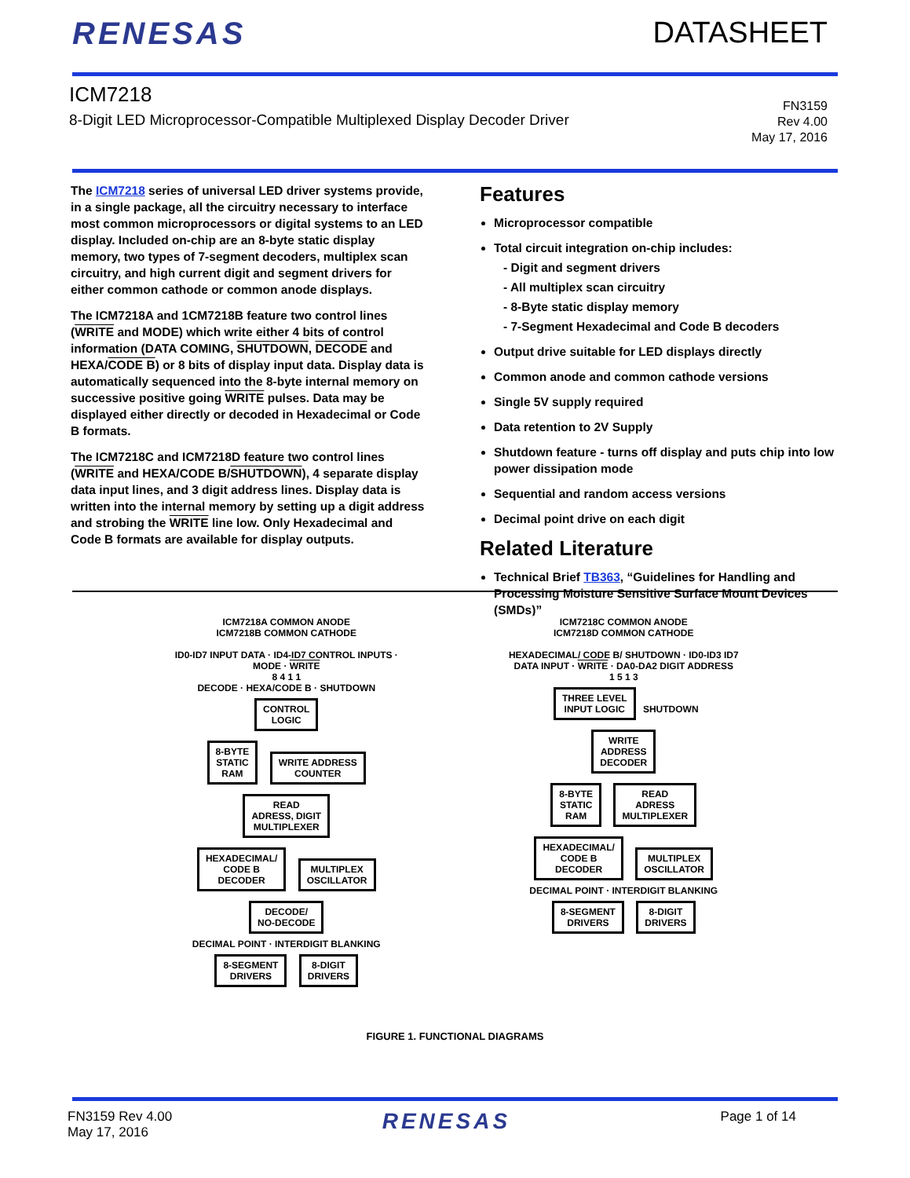RENESAS DATASHEET
ICM7218
8-Digit LED Microprocessor-Compatible Multiplexed Display Decoder Driver
FN3159
Rev 4.00
May 17, 2016
The ICM7218 series of universal LED driver systems provide, in a single package, all the circuitry necessary to interface most common microprocessors or digital systems to an LED display. Included on-chip are an 8-byte static display memory, two types of 7-segment decoders, multiplex scan circuitry, and high current digit and segment drivers for either common cathode or common anode displays.
The ICM7218A and 1CM7218B feature two control lines (WRITE and MODE) which write either 4 bits of control information (DATA COMING, SHUTDOWN, DECODE and HEXA/CODE B) or 8 bits of display input data. Display data is automatically sequenced into the 8-byte internal memory on successive positive going WRITE pulses. Data may be displayed either directly or decoded in Hexadecimal or Code B formats.
The ICM7218C and ICM7218D feature two control lines (WRITE and HEXA/CODE B/SHUTDOWN), 4 separate display data input lines, and 3 digit address lines. Display data is written into the internal memory by setting up a digit address and strobing the WRITE line low. Only Hexadecimal and Code B formats are available for display outputs.
Features
Microprocessor compatible
Total circuit integration on-chip includes:
- Digit and segment drivers
- All multiplex scan circuitry
- 8-Byte static display memory
- 7-Segment Hexadecimal and Code B decoders
Output drive suitable for LED displays directly
Common anode and common cathode versions
Single 5V supply required
Data retention to 2V Supply
Shutdown feature - turns off display and puts chip into low power dissipation mode
Sequential and random access versions
Decimal point drive on each digit
Related Literature
Technical Brief TB363, “Guidelines for Handling and Processing Moisture Sensitive Surface Mount Devices (SMDs)”
ICM7218A COMMON ANODE
ICM7218B COMMON CATHODE
ID0-ID7 INPUT DATA · ID4-ID7 CONTROL INPUTS · MODE · WRITE
8 4 1 1
DECODE · HEXA/CODE B · SHUTDOWN
CONTROL
LOGIC
8-BYTE
STATIC
RAM WRITE ADDRESS
COUNTER
READ
ADRESS, DIGIT
MULTIPLEXER
HEXADECIMAL/
CODE B
DECODER MULTIPLEX
OSCILLATOR
DECODE/
NO-DECODE
DECIMAL POINT · INTERDIGIT BLANKING
8-SEGMENT
DRIVERS 8-DIGIT
DRIVERS
ICM7218C COMMON ANODE
ICM7218D COMMON CATHODE
HEXADECIMAL/ CODE B/ SHUTDOWN · ID0-ID3 ID7 DATA INPUT · WRITE · DA0-DA2 DIGIT ADDRESS
1 5 1 3
THREE LEVEL
INPUT LOGIC SHUTDOWN
WRITE
ADDRESS
DECODER
8-BYTE
STATIC
RAM READ
ADRESS
MULTIPLEXER
HEXADECIMAL/
CODE B
DECODER MULTIPLEX
OSCILLATOR
DECIMAL POINT · INTERDIGIT BLANKING
8-SEGMENT
DRIVERS 8-DIGIT
DRIVERS
FIGURE 1. FUNCTIONAL DIAGRAMS
FN3159 Rev 4.00
May 17, 2016
RENESAS
Page 1 of 14